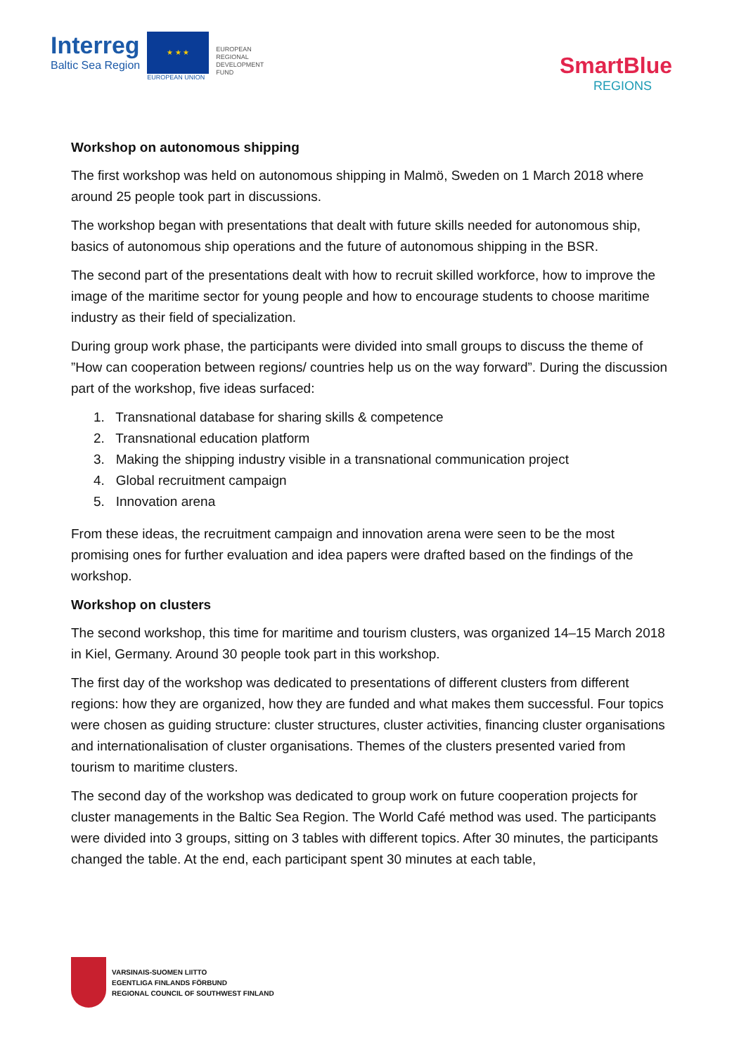Interreg
Baltic Sea Region
★ ★ ★
EUROPEAN UNION
EUROPEAN
REGIONAL
DEVELOPMENT
FUND
SmartBlue
REGIONS
Workshop on autonomous shipping
The first workshop was held on autonomous shipping in Malmö, Sweden on 1 March 2018 where around 25 people took part in discussions.
The workshop began with presentations that dealt with future skills needed for autonomous ship, basics of autonomous ship operations and the future of autonomous shipping in the BSR.
The second part of the presentations dealt with how to recruit skilled workforce, how to improve the image of the maritime sector for young people and how to encourage students to choose maritime industry as their field of specialization.
During group work phase, the participants were divided into small groups to discuss the theme of ”How can cooperation between regions/ countries help us on the way forward”. During the discussion part of the workshop, five ideas surfaced:
1. Transnational database for sharing skills & competence
2. Transnational education platform
3. Making the shipping industry visible in a transnational communication project
4. Global recruitment campaign
5. Innovation arena
From these ideas, the recruitment campaign and innovation arena were seen to be the most promising ones for further evaluation and idea papers were drafted based on the findings of the workshop.
Workshop on clusters
The second workshop, this time for maritime and tourism clusters, was organized 14–15 March 2018 in Kiel, Germany. Around 30 people took part in this workshop.
The first day of the workshop was dedicated to presentations of different clusters from different regions: how they are organized, how they are funded and what makes them successful. Four topics were chosen as guiding structure: cluster structures, cluster activities, financing cluster organisations and internationalisation of cluster organisations. Themes of the clusters presented varied from tourism to maritime clusters.
The second day of the workshop was dedicated to group work on future cooperation projects for cluster managements in the Baltic Sea Region. The World Café method was used. The participants were divided into 3 groups, sitting on 3 tables with different topics. After 30 minutes, the participants changed the table. At the end, each participant spent 30 minutes at each table,
VARSINAIS-SUOMEN LIITTO
EGENTLIGA FINLANDS FÖRBUND
REGIONAL COUNCIL OF SOUTHWEST FINLAND